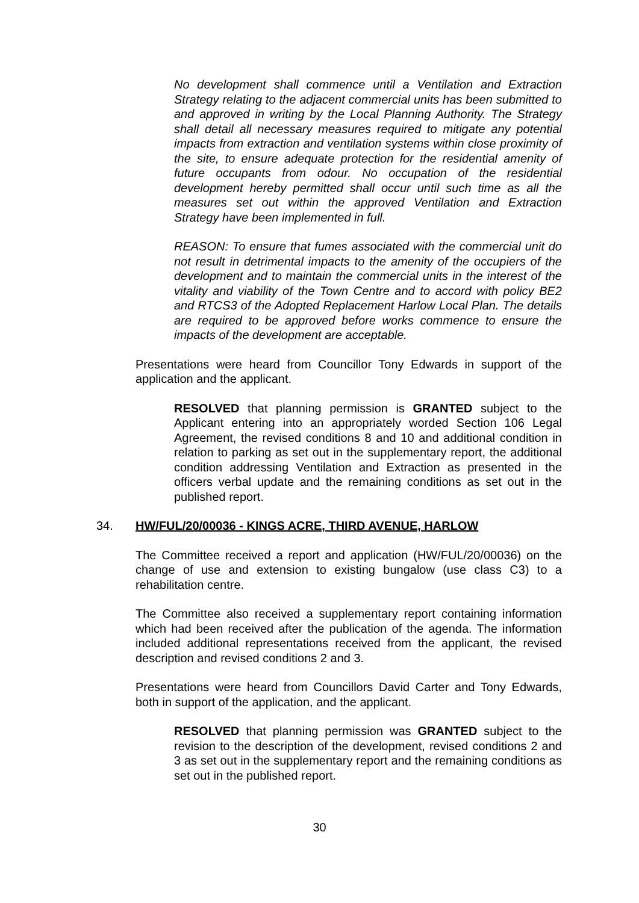No development shall commence until a Ventilation and Extraction Strategy relating to the adjacent commercial units has been submitted to and approved in writing by the Local Planning Authority. The Strategy shall detail all necessary measures required to mitigate any potential impacts from extraction and ventilation systems within close proximity of the site, to ensure adequate protection for the residential amenity of future occupants from odour. No occupation of the residential development hereby permitted shall occur until such time as all the measures set out within the approved Ventilation and Extraction Strategy have been implemented in full.
REASON: To ensure that fumes associated with the commercial unit do not result in detrimental impacts to the amenity of the occupiers of the development and to maintain the commercial units in the interest of the vitality and viability of the Town Centre and to accord with policy BE2 and RTCS3 of the Adopted Replacement Harlow Local Plan. The details are required to be approved before works commence to ensure the impacts of the development are acceptable.
Presentations were heard from Councillor Tony Edwards in support of the application and the applicant.
RESOLVED that planning permission is GRANTED subject to the Applicant entering into an appropriately worded Section 106 Legal Agreement, the revised conditions 8 and 10 and additional condition in relation to parking as set out in the supplementary report, the additional condition addressing Ventilation and Extraction as presented in the officers verbal update and the remaining conditions as set out in the published report.
34. HW/FUL/20/00036 - KINGS ACRE, THIRD AVENUE, HARLOW
The Committee received a report and application (HW/FUL/20/00036) on the change of use and extension to existing bungalow (use class C3) to a rehabilitation centre.
The Committee also received a supplementary report containing information which had been received after the publication of the agenda. The information included additional representations received from the applicant, the revised description and revised conditions 2 and 3.
Presentations were heard from Councillors David Carter and Tony Edwards, both in support of the application, and the applicant.
RESOLVED that planning permission was GRANTED subject to the revision to the description of the development, revised conditions 2 and 3 as set out in the supplementary report and the remaining conditions as set out in the published report.
30